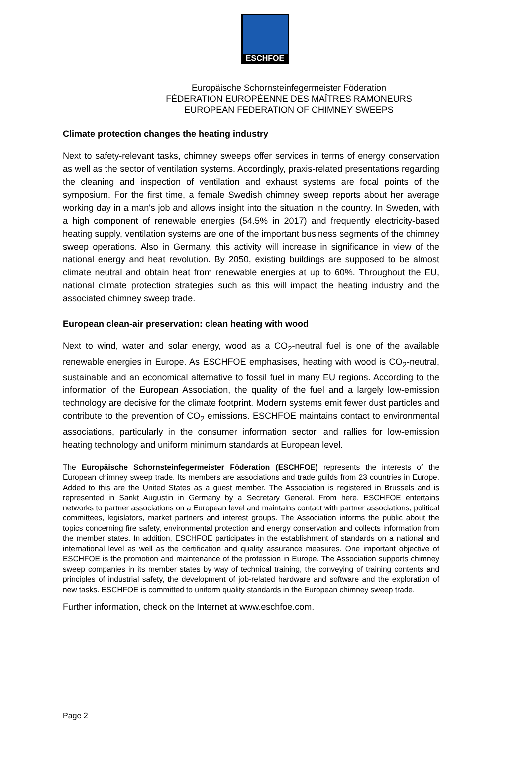ESCHFOE
Europäische Schornsteinfegermeister Föderation
FÉDERATION EUROPÉENNE DES MAÎTRES RAMONEURS
EUROPEAN FEDERATION OF CHIMNEY SWEEPS
Climate protection changes the heating industry
Next to safety-relevant tasks, chimney sweeps offer services in terms of energy conservation as well as the sector of ventilation systems. Accordingly, praxis-related presentations regarding the cleaning and inspection of ventilation and exhaust systems are focal points of the symposium. For the first time, a female Swedish chimney sweep reports about her average working day in a man's job and allows insight into the situation in the country. In Sweden, with a high component of renewable energies (54.5% in 2017) and frequently electricity-based heating supply, ventilation systems are one of the important business segments of the chimney sweep operations. Also in Germany, this activity will increase in significance in view of the national energy and heat revolution. By 2050, existing buildings are supposed to be almost climate neutral and obtain heat from renewable energies at up to 60%. Throughout the EU, national climate protection strategies such as this will impact the heating industry and the associated chimney sweep trade.
European clean-air preservation: clean heating with wood
Next to wind, water and solar energy, wood as a CO<sub>2</sub>-neutral fuel is one of the available renewable energies in Europe. As ESCHFOE emphasises, heating with wood is CO<sub>2</sub>-neutral, sustainable and an economical alternative to fossil fuel in many EU regions. According to the information of the European Association, the quality of the fuel and a largely low-emission technology are decisive for the climate footprint. Modern systems emit fewer dust particles and contribute to the prevention of CO<sub>2</sub> emissions. ESCHFOE maintains contact to environmental associations, particularly in the consumer information sector, and rallies for low-emission heating technology and uniform minimum standards at European level.
The Europäische Schornsteinfegermeister Föderation (ESCHFOE) represents the interests of the European chimney sweep trade. Its members are associations and trade guilds from 23 countries in Europe. Added to this are the United States as a guest member. The Association is registered in Brussels and is represented in Sankt Augustin in Germany by a Secretary General. From here, ESCHFOE entertains networks to partner associations on a European level and maintains contact with partner associations, political committees, legislators, market partners and interest groups. The Association informs the public about the topics concerning fire safety, environmental protection and energy conservation and collects information from the member states. In addition, ESCHFOE participates in the establishment of standards on a national and international level as well as the certification and quality assurance measures. One important objective of ESCHFOE is the promotion and maintenance of the profession in Europe. The Association supports chimney sweep companies in its member states by way of technical training, the conveying of training contents and principles of industrial safety, the development of job-related hardware and software and the exploration of new tasks. ESCHFOE is committed to uniform quality standards in the European chimney sweep trade.
Further information, check on the Internet at www.eschfoe.com.
Page 2